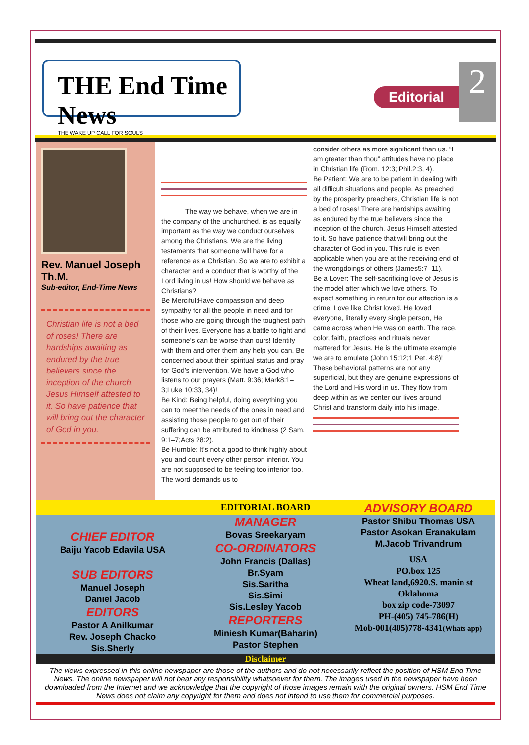THE End Time News
THE WAKE UP CALL FOR SOULS
Editorial
2
Rev. Manuel Joseph Th.M.
Sub-editor, End-Time News
Christian life is not a bed of roses! There are hardships awaiting as endured by the true believers since the inception of the church. Jesus Himself attested to it. So have patience that will bring out the character of God in you.
The way we behave, when we are in the company of the unchurched, is as equally important as the way we conduct ourselves among the Christians. We are the living testaments that someone will have for a reference as a Christian. So we are to exhibit a character and a conduct that is worthy of the Lord living in us! How should we behave as Christians?
Be Merciful:Have compassion and deep sympathy for all the people in need and for those who are going through the toughest path of their lives. Everyone has a battle to fight and someone’s can be worse than ours! Identify with them and offer them any help you can. Be concerned about their spiritual status and pray for God’s intervention. We have a God who listens to our prayers (Matt. 9:36; Mark8:1–3;Luke 10:33, 34)!
Be Kind: Being helpful, doing everything you can to meet the needs of the ones in need and assisting those people to get out of their suffering can be attributed to kindness (2 Sam. 9:1–7;Acts 28:2).
Be Humble: It’s not a good to think highly about you and count every other person inferior. You are not supposed to be feeling too inferior too. The word demands us to
consider others as more significant than us. “I am greater than thou” attitudes have no place in Christian life (Rom. 12:3; Phil.2:3, 4).
Be Patient: We are to be patient in dealing with all difficult situations and people. As preached by the prosperity preachers, Christian life is not a bed of roses! There are hardships awaiting as endured by the true believers since the inception of the church. Jesus Himself attested to it. So have patience that will bring out the character of God in you. This rule is even applicable when you are at the receiving end of the wrongdoings of others (James5:7–11).
Be a Lover: The self-sacrificing love of Jesus is the model after which we love others. To expect something in return for our affection is a crime. Love like Christ loved. He loved everyone, literally every single person, He came across when He was on earth. The race, color, faith, practices and rituals never mattered for Jesus. He is the ultimate example we are to emulate (John 15:12;1 Pet. 4:8)!
These behavioral patterns are not any superficial, but they are genuine expressions of the Lord and His word in us. They flow from deep within as we center our lives around Christ and transform daily into his image.
EDITORIAL BOARD
CHIEF EDITOR
Baiju Yacob Edavila USA
SUB EDITORS
Manuel Joseph
Daniel Jacob
EDITORS
Pastor A Anilkumar
Rev. Joseph Chacko
Sis.Sherly
MANAGER
Bovas Sreekaryam
CO-ORDINATORS
John Francis (Dallas)
Br.Syam
Sis.Saritha
Sis.Simi
Sis.Lesley Yacob
REPORTERS
Miniesh Kumar(Baharin)
Pastor Stephen
ADVISORY BOARD
Pastor Shibu Thomas USA
Pastor Asokan Eranakulam
M.Jacob Trivandrum
USA
PO.box 125
Wheat land,6920.S. manin st
Oklahoma
box zip code-73097
PH-(405) 745-786(H)
Mob-001(405)778-4341(Whats app)
Disclaimer
The views expressed in this online newspaper are those of the authors and do not necessarily reflect the position of HSM End Time News. The online newspaper will not bear any responsibility whatsoever for them. The images used in the newspaper have been downloaded from the Internet and we acknowledge that the copyright of those images remain with the original owners. HSM End Time News does not claim any copyright for them and does not intend to use them for commercial purposes.